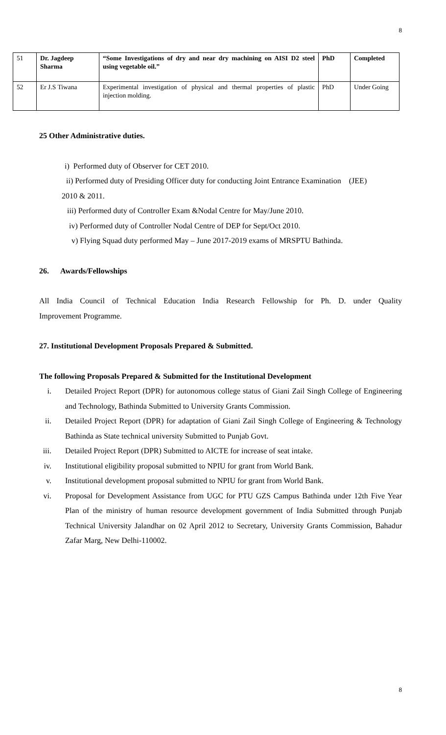8
| 51 | Dr. Jagdeep Sharma | “Some Investigations of dry and near dry machining on AISI D2 steel using vegetable oil.” | PhD | Completed |
| 52 | Er J.S Tiwana | Experimental investigation of physical and thermal properties of plastic injection molding. | PhD | Under Going |
25 Other Administrative duties.
i) Performed duty of Observer for CET 2010.
ii) Performed duty of Presiding Officer duty for conducting Joint Entrance Examination (JEE)
2010 & 2011.
iii) Performed duty of Controller Exam &Nodal Centre for May/June 2010.
iv) Performed duty of Controller Nodal Centre of DEP for Sept/Oct 2010.
v) Flying Squad duty performed May – June 2017-2019 exams of MRSPTU Bathinda.
26. Awards/Fellowships
All India Council of Technical Education India Research Fellowship for Ph. D. under Quality
Improvement Programme.
27. Institutional Development Proposals Prepared & Submitted.
The following Proposals Prepared & Submitted for the Institutional Development
i. Detailed Project Report (DPR) for autonomous college status of Giani Zail Singh College of Engineering and Technology, Bathinda Submitted to University Grants Commission.
ii. Detailed Project Report (DPR) for adaptation of Giani Zail Singh College of Engineering & Technology Bathinda as State technical university Submitted to Punjab Govt.
iii. Detailed Project Report (DPR) Submitted to AICTE for increase of seat intake.
iv. Institutional eligibility proposal submitted to NPIU for grant from World Bank.
v. Institutional development proposal submitted to NPIU for grant from World Bank.
vi. Proposal for Development Assistance from UGC for PTU GZS Campus Bathinda under 12th Five Year Plan of the ministry of human resource development government of India Submitted through Punjab Technical University Jalandhar on 02 April 2012 to Secretary, University Grants Commission, Bahadur Zafar Marg, New Delhi-110002.
8